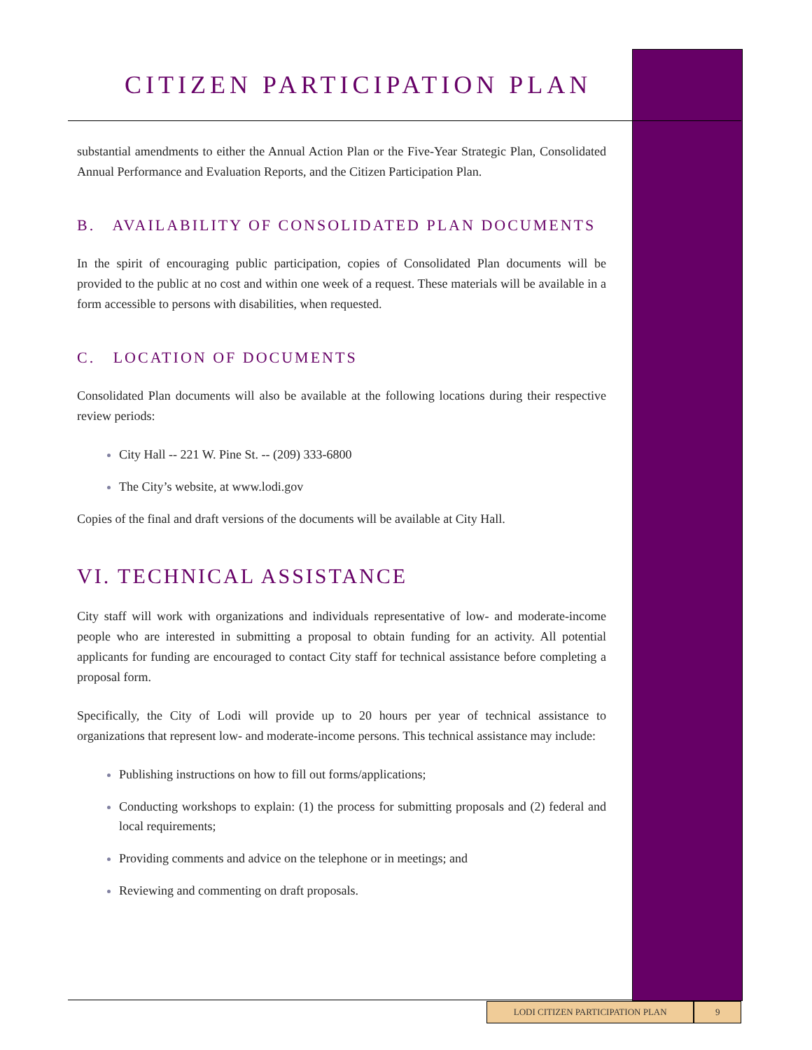CITIZEN PARTICIPATION PLAN
substantial amendments to either the Annual Action Plan or the Five-Year Strategic Plan, Consolidated Annual Performance and Evaluation Reports, and the Citizen Participation Plan.
B. AVAILABILITY OF CONSOLIDATED PLAN DOCUMENTS
In the spirit of encouraging public participation, copies of Consolidated Plan documents will be provided to the public at no cost and within one week of a request. These materials will be available in a form accessible to persons with disabilities, when requested.
C. LOCATION OF DOCUMENTS
Consolidated Plan documents will also be available at the following locations during their respective review periods:
City Hall -- 221 W. Pine St. -- (209) 333-6800
The City’s website, at www.lodi.gov
Copies of the final and draft versions of the documents will be available at City Hall.
VI. TECHNICAL ASSISTANCE
City staff will work with organizations and individuals representative of low- and moderate-income people who are interested in submitting a proposal to obtain funding for an activity. All potential applicants for funding are encouraged to contact City staff for technical assistance before completing a proposal form.
Specifically, the City of Lodi will provide up to 20 hours per year of technical assistance to organizations that represent low- and moderate-income persons. This technical assistance may include:
Publishing instructions on how to fill out forms/applications;
Conducting workshops to explain: (1) the process for submitting proposals and (2) federal and local requirements;
Providing comments and advice on the telephone or in meetings; and
Reviewing and commenting on draft proposals.
LODI CITIZEN PARTICIPATION PLAN 9